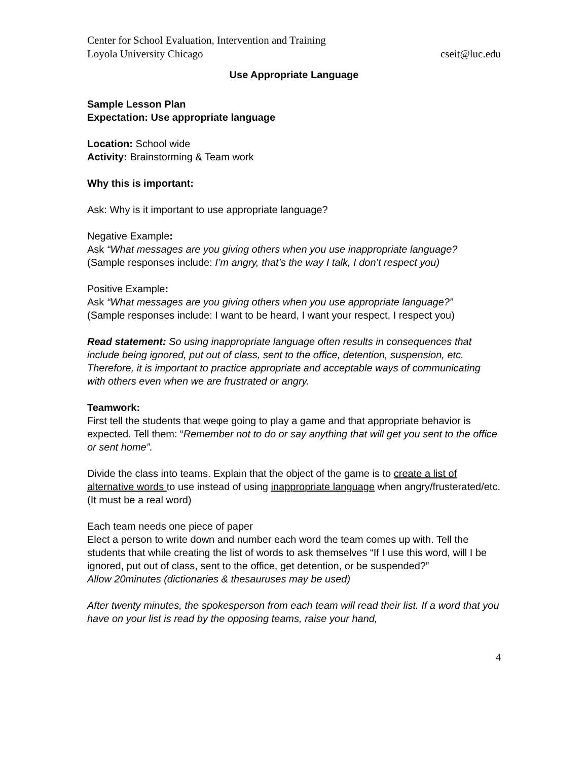Center for School Evaluation, Intervention and Training
Loyola University Chicago cseit@luc.edu
Use Appropriate Language
Sample Lesson Plan
Expectation: Use appropriate language
Location: School wide
Activity: Brainstorming & Team work
Why this is important:
Ask: Why is it important to use appropriate language?
Negative Example:
Ask “What messages are you giving others when you use inappropriate language?
(Sample responses include: I’m angry, that’s the way I talk, I don’t respect you)
Positive Example:
Ask “What messages are you giving others when you use appropriate language?”
(Sample responses include: I want to be heard, I want your respect, I respect you)
Read statement: So using inappropriate language often results in consequences that include being ignored, put out of class, sent to the office, detention, suspension, etc. Therefore, it is important to practice appropriate and acceptable ways of communicating with others even when we are frustrated or angry.
Teamwork:
First tell the students that weφe going to play a game and that appropriate behavior is expected. Tell them: “Remember not to do or say anything that will get you sent to the office or sent home”.
Divide the class into teams. Explain that the object of the game is to create a list of alternative words to use instead of using inappropriate language when angry/frusterated/etc. (It must be a real word)
Each team needs one piece of paper
Elect a person to write down and number each word the team comes up with. Tell the students that while creating the list of words to ask themselves “If I use this word, will I be ignored, put out of class, sent to the office, get detention, or be suspended?”
Allow 20minutes (dictionaries & thesauruses may be used)
After twenty minutes, the spokesperson from each team will read their list. If a word that you have on your list is read by the opposing teams, raise your hand,
4